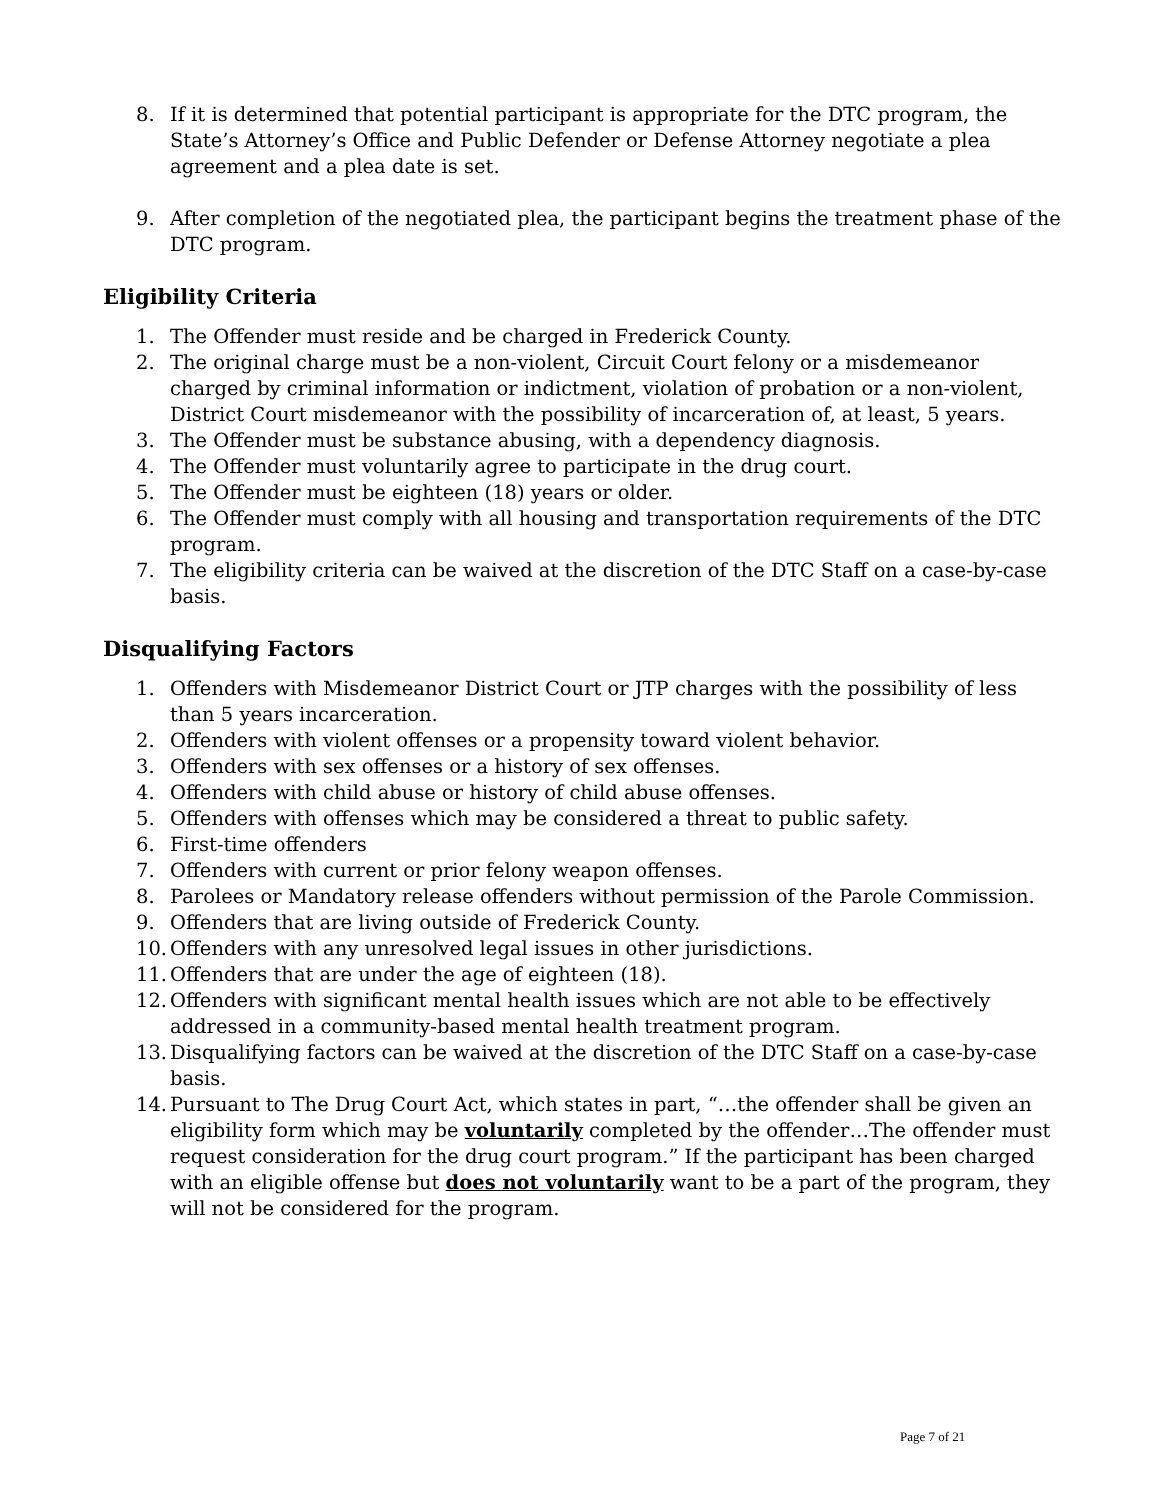8. If it is determined that potential participant is appropriate for the DTC program, the State’s Attorney’s Office and Public Defender or Defense Attorney negotiate a plea agreement and a plea date is set.
9. After completion of the negotiated plea, the participant begins the treatment phase of the DTC program.
Eligibility Criteria
1. The Offender must reside and be charged in Frederick County.
2. The original charge must be a non-violent, Circuit Court felony or a misdemeanor charged by criminal information or indictment, violation of probation or a non-violent, District Court misdemeanor with the possibility of incarceration of, at least, 5 years.
3. The Offender must be substance abusing, with a dependency diagnosis.
4. The Offender must voluntarily agree to participate in the drug court.
5. The Offender must be eighteen (18) years or older.
6. The Offender must comply with all housing and transportation requirements of the DTC program.
7. The eligibility criteria can be waived at the discretion of the DTC Staff on a case-by-case basis.
Disqualifying Factors
1. Offenders with Misdemeanor District Court or JTP charges with the possibility of less than 5 years incarceration.
2. Offenders with violent offenses or a propensity toward violent behavior.
3. Offenders with sex offenses or a history of sex offenses.
4. Offenders with child abuse or history of child abuse offenses.
5. Offenders with offenses which may be considered a threat to public safety.
6. First-time offenders
7. Offenders with current or prior felony weapon offenses.
8. Parolees or Mandatory release offenders without permission of the Parole Commission.
9. Offenders that are living outside of Frederick County.
10.
Offenders with any unresolved legal issues in other jurisdictions.
11.
Offenders that are under the age of eighteen (18).
12.
Offenders with significant mental health issues which are not able to be effectively addressed in a community-based mental health treatment program.
13.
Disqualifying factors can be waived at the discretion of the DTC Staff on a case-by-case basis.
14.
Pursuant to The Drug Court Act, which states in part, “…the offender shall be given an eligibility form which may be voluntarily completed by the offender…The offender must request consideration for the drug court program.” If the participant has been charged with an eligible offense but does not voluntarily want to be a part of the program, they will not be considered for the program.
Page 7 of 21